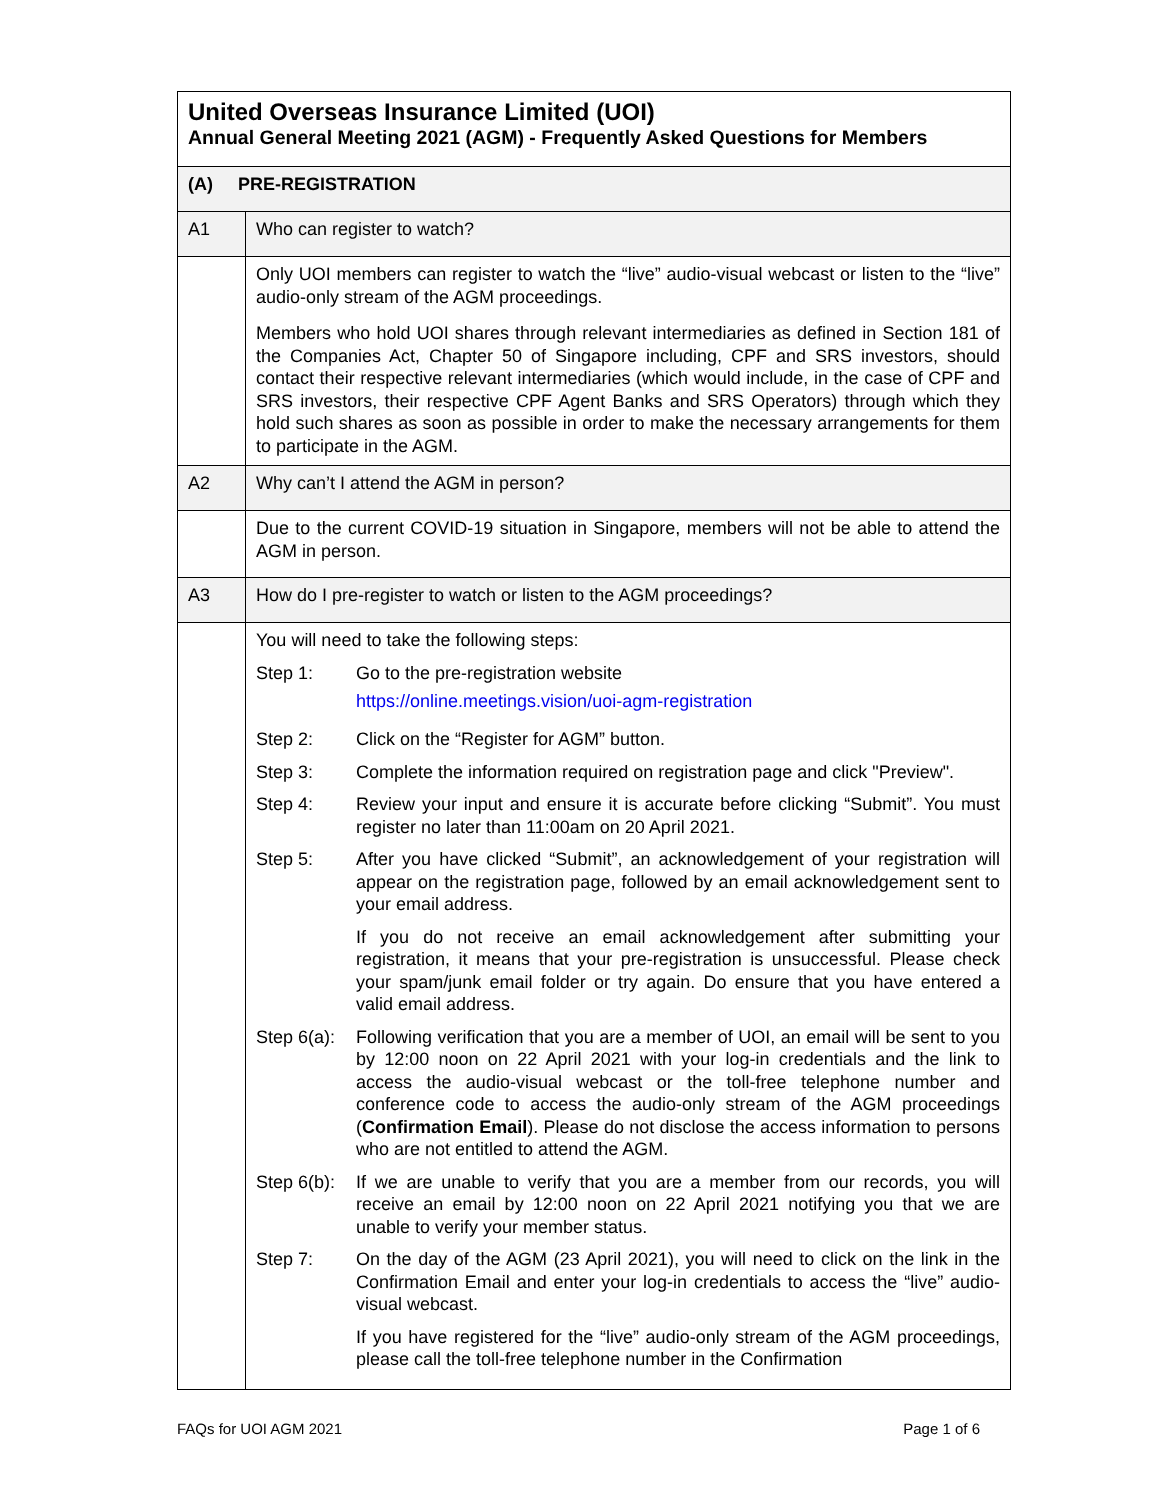| United Overseas Insurance Limited (UOI) Annual General Meeting 2021 (AGM) - Frequently Asked Questions for Members | |
| (A) PRE-REGISTRATION | |
| A1 | Who can register to watch? |
| | Only UOI members can register to watch the “live” audio-visual webcast or listen to the “live” audio-only stream of the AGM proceedings. Members who hold UOI shares through relevant intermediaries as defined in Section 181 of the Companies Act, Chapter 50 of Singapore including, CPF and SRS investors, should contact their respective relevant intermediaries (which would include, in the case of CPF and SRS investors, their respective CPF Agent Banks and SRS Operators) through which they hold such shares as soon as possible in order to make the necessary arrangements for them to participate in the AGM. |
| A2 | Why can’t I attend the AGM in person? |
| | Due to the current COVID-19 situation in Singapore, members will not be able to attend the AGM in person. |
| A3 | How do I pre-register to watch or listen to the AGM proceedings? |
| | You will need to take the following steps: Step 1: Go to the pre-registration website https://online.meetings.vision/uoi-agm-registration Step 2: Click on the “Register for AGM” button. Step 3: Complete the information required on registration page and click "Preview". Step 4: Review your input and ensure it is accurate before clicking “Submit”. You must register no later than 11:00am on 20 April 2021. Step 5: After you have clicked “Submit”, an acknowledgement of your registration will appear on the registration page, followed by an email acknowledgement sent to your email address. If you do not receive an email acknowledgement after submitting your registration, it means that your pre-registration is unsuccessful. Please check your spam/junk email folder or try again. Do ensure that you have entered a valid email address. Step 6(a): Following verification that you are a member of UOI, an email will be sent to you by 12:00 noon on 22 April 2021 with your log-in credentials and the link to access the audio-visual webcast or the toll-free telephone number and conference code to access the audio-only stream of the AGM proceedings ( Confirmation Email ). Please do not disclose the access information to persons who are not entitled to attend the AGM. Step 6(b): If we are unable to verify that you are a member from our records, you will receive an email by 12:00 noon on 22 April 2021 notifying you that we are unable to verify your member status. Step 7: On the day of the AGM (23 April 2021), you will need to click on the link in the Confirmation Email and enter your log-in credentials to access the “live” audio-visual webcast. If you have registered for the “live” audio-only stream of the AGM proceedings, please call the toll-free telephone number in the Confirmation |
FAQs for UOI AGM 2021 Page 1 of 6